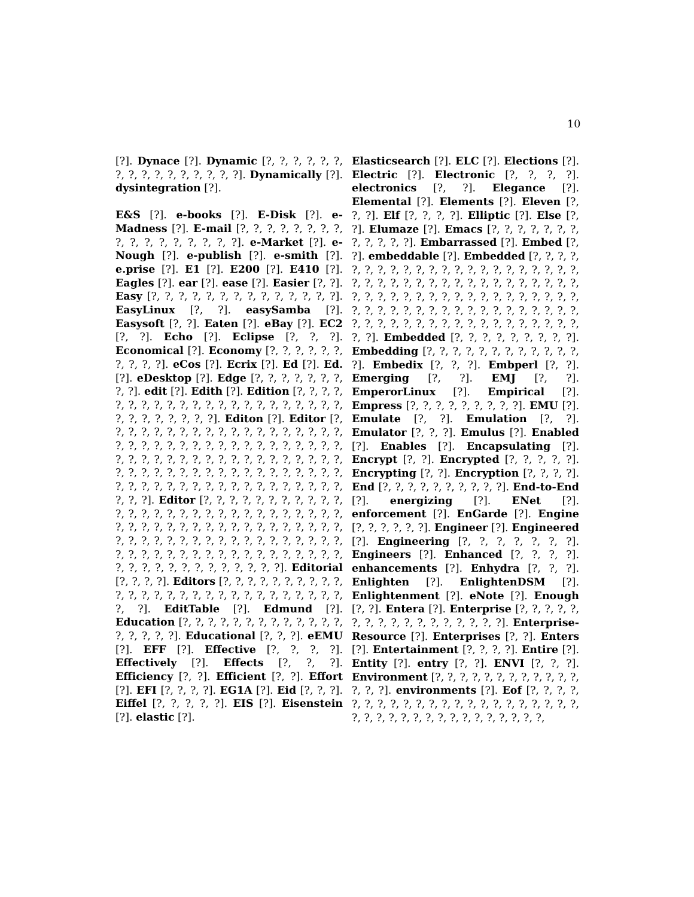10
[?]. Dynace [?]. Dynamic [?, ?, ?, ?, ?, ?, ?, ?, ?, ?, ?, ?, ?, ?, ?, ?]. Dynamically [?]. dysintegration [?].
E&S [?]. e-books [?]. E-Disk [?]. e-Madness [?]. E-mail [?, ?, ?, ?, ?, ?, ?, ?, ?, ?, ?, ?, ?, ?, ?, ?, ?]. e-Market [?]. e-Nough [?]. e-publish [?]. e-smith [?]. e.prise [?]. E1 [?]. E200 [?]. E410 [?]. Eagles [?]. ear [?]. ease [?]. Easier [?, ?]. Easy [?, ?, ?, ?, ?, ?, ?, ?, ?, ?, ?, ?, ?, ?]. EasyLinux [?, ?]. easySamba [?]. Easysoft [?, ?]. Eaten [?]. eBay [?]. EC2 [?, ?]. Echo [?]. Eclipse [?, ?, ?]. Economical [?]. Economy [?, ?, ?, ?, ?, ?, ?, ?, ?, ?]. eCos [?]. Ecrix [?]. Ed [?]. Ed. [?]. eDesktop [?]. Edge [?, ?, ?, ?, ?, ?, ?, ?, ?]. edit [?]. Edith [?]. Edition [?, ?, ?, ?, ?, ?, ?, ?, ?, ?, ?, ?, ?, ?, ?, ?, ?, ?, ?, ?, ?, ?, ?, ?, ?, ?, ?, ?, ?, ?]. Editon [?]. Editor [?, ?, ?, ?, ?, ?, ?, ?, ?, ?, ?, ?, ?, ?, ?, ?, ?, ?, ?, ?, ?, ?, ?, ?, ?, ?, ?, ?, ?, ?, ?, ?, ?, ?, ?, ?, ?, ?, ?, ?, ?, ?, ?, ?, ?, ?, ?, ?, ?, ?, ?, ?, ?, ?, ?, ?, ?, ?, ?, ?, ?, ?, ?, ?, ?, ?, ?, ?, ?, ?, ?, ?, ?, ?, ?, ?, ?, ?, ?, ?, ?, ?, ?, ?, ?, ?, ?, ?, ?, ?, ?, ?, ?, ?]. Editor [?, ?, ?, ?, ?, ?, ?, ?, ?, ?, ?, ?, ?, ?, ?, ?, ?, ?, ?, ?, ?, ?, ?, ?, ?, ?, ?, ?, ?, ?, ?, ?, ?, ?, ?, ?, ?, ?, ?, ?, ?, ?, ?, ?, ?, ?, ?, ?, ?, ?, ?, ?, ?, ?, ?, ?, ?, ?, ?, ?, ?, ?, ?, ?, ?, ?, ?, ?, ?, ?, ?, ?, ?, ?, ?, ?, ?, ?, ?, ?, ?, ?, ?, ?, ?, ?, ?, ?, ?, ?, ?, ?, ?, ?, ?, ?]. Editorial [?, ?, ?, ?]. Editors [?, ?, ?, ?, ?, ?, ?, ?, ?, ?, ?, ?, ?, ?, ?, ?, ?, ?, ?, ?, ?, ?, ?, ?, ?, ?, ?, ?, ?, ?]. EditTable [?]. Edmund [?]. Education [?, ?, ?, ?, ?, ?, ?, ?, ?, ?, ?, ?, ?, ?, ?, ?, ?, ?]. Educational [?, ?, ?]. eEMU [?]. EFF [?]. Effective [?, ?, ?, ?]. Effectively [?]. Effects [?, ?, ?]. Efficiency [?, ?]. Efficient [?, ?]. Effort [?]. EFI [?, ?, ?, ?]. EG1A [?]. Eid [?, ?, ?]. Eiffel [?, ?, ?, ?, ?]. EIS [?]. Eisenstein [?]. elastic [?].
Elasticsearch [?]. ELC [?]. Elections [?]. Electric [?]. Electronic [?, ?, ?, ?]. electronics [?, ?]. Elegance [?]. Elemental [?]. Elements [?]. Eleven [?, ?, ?]. Elf [?, ?, ?, ?]. Elliptic [?]. Else [?, ?]. Elumaze [?]. Emacs [?, ?, ?, ?, ?, ?, ?, ?, ?, ?, ?, ?]. Embarrassed [?]. Embed [?, ?]. embeddable [?]. Embedded [?, ?, ?, ?, ?, ?, ?, ?, ?, ?, ?, ?, ?, ?, ?, ?, ?, ?, ?, ?, ?, ?, ?, ?, ?, ?, ?, ?, ?, ?, ?, ?, ?, ?, ?, ?, ?, ?, ?, ?, ?, ?, ?, ?, ?, ?, ?, ?, ?, ?, ?, ?, ?, ?, ?, ?, ?, ?, ?, ?, ?, ?, ?, ?, ?, ?, ?, ?, ?, ?, ?, ?, ?, ?, ?, ?, ?, ?, ?, ?, ?, ?, ?, ?, ?, ?, ?, ?, ?, ?, ?, ?, ?, ?, ?, ?]. Embedded [?, ?, ?, ?, ?, ?, ?, ?, ?]. Embedding [?, ?, ?, ?, ?, ?, ?, ?, ?, ?, ?, ?, ?]. Embedix [?, ?, ?]. Embperl [?, ?]. Emerging [?, ?]. EMJ [?, ?]. EmperorLinux [?]. Empirical [?]. Empress [?, ?, ?, ?, ?, ?, ?, ?, ?]. EMU [?]. Emulate [?, ?]. Emulation [?, ?]. Emulator [?, ?, ?]. Emulus [?]. Enabled [?]. Enables [?]. Encapsulating [?]. Encrypt [?, ?]. Encrypted [?, ?, ?, ?, ?]. Encrypting [?, ?]. Encryption [?, ?, ?, ?]. End [?, ?, ?, ?, ?, ?, ?, ?, ?, ?]. End-to-End [?]. energizing [?]. ENet [?]. enforcement [?]. EnGarde [?]. Engine [?, ?, ?, ?, ?, ?]. Engineer [?]. Engineered [?]. Engineering [?, ?, ?, ?, ?, ?, ?]. Engineers [?]. Enhanced [?, ?, ?, ?]. enhancements [?]. Enhydra [?, ?, ?]. Enlighten [?]. EnlightenDSM [?]. Enlightenment [?]. eNote [?]. Enough [?, ?]. Entera [?]. Enterprise [?, ?, ?, ?, ?, ?, ?, ?, ?, ?, ?, ?, ?, ?, ?, ?, ?]. Enterprise-Resource [?]. Enterprises [?, ?]. Enters [?]. Entertainment [?, ?, ?, ?]. Entire [?]. Entity [?]. entry [?, ?]. ENVI [?, ?, ?]. Environment [?, ?, ?, ?, ?, ?, ?, ?, ?, ?, ?, ?, ?, ?, ?]. environments [?]. Eof [?, ?, ?, ?, ?, ?, ?, ?, ?, ?, ?, ?, ?, ?, ?, ?, ?, ?, ?, ?, ?, ?, ?, ?, ?, ?, ?, ?, ?, ?, ?, ?, ?, ?, ?, ?, ?, ?,